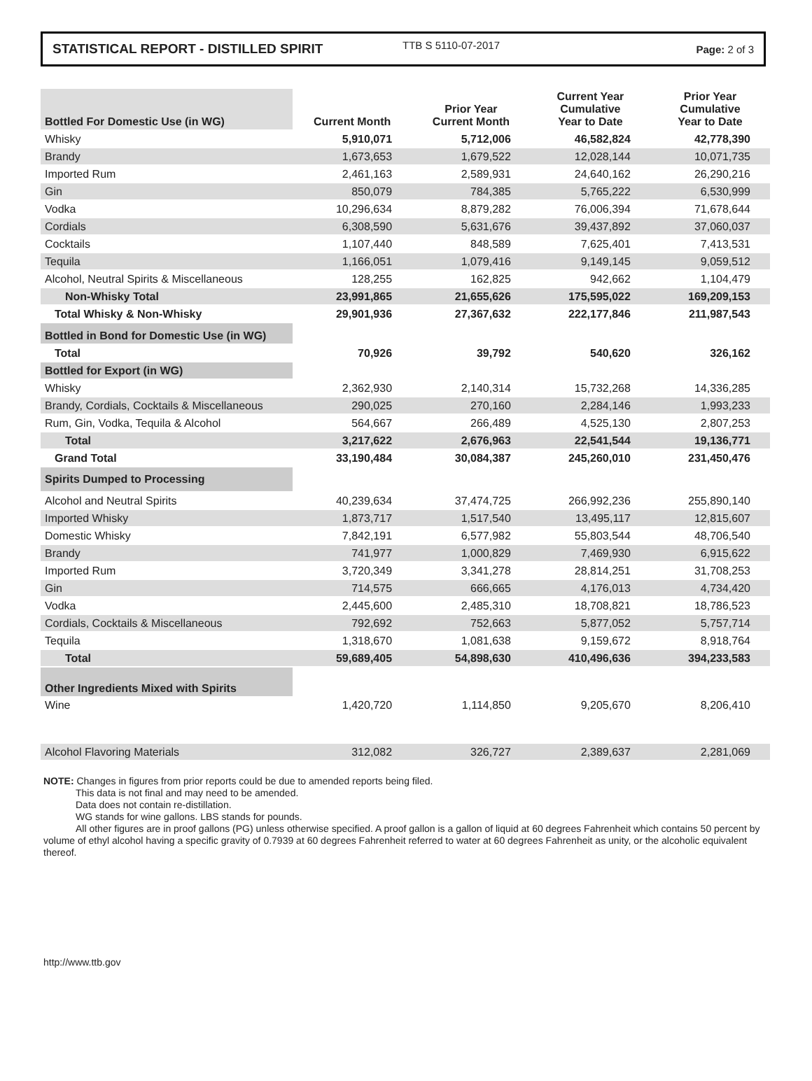STATISTICAL REPORT - DISTILLED SPIRIT TTB S 5110-07-2017 Page: 2 of 3
| Bottled For Domestic Use (in WG) | Current Month | Prior Year Current Month | Current Year Cumulative Year to Date | Prior Year Cumulative Year to Date |
| --- | --- | --- | --- | --- |
| Whisky | 5,910,071 | 5,712,006 | 46,582,824 | 42,778,390 |
| Brandy | 1,673,653 | 1,679,522 | 12,028,144 | 10,071,735 |
| Imported Rum | 2,461,163 | 2,589,931 | 24,640,162 | 26,290,216 |
| Gin | 850,079 | 784,385 | 5,765,222 | 6,530,999 |
| Vodka | 10,296,634 | 8,879,282 | 76,006,394 | 71,678,644 |
| Cordials | 6,308,590 | 5,631,676 | 39,437,892 | 37,060,037 |
| Cocktails | 1,107,440 | 848,589 | 7,625,401 | 7,413,531 |
| Tequila | 1,166,051 | 1,079,416 | 9,149,145 | 9,059,512 |
| Alcohol, Neutral Spirits & Miscellaneous | 128,255 | 162,825 | 942,662 | 1,104,479 |
| Non-Whisky Total | 23,991,865 | 21,655,626 | 175,595,022 | 169,209,153 |
| Total Whisky & Non-Whisky | 29,901,936 | 27,367,632 | 222,177,846 | 211,987,543 |
| Bottled in Bond for Domestic Use (in WG) | | | | |
| Total | 70,926 | 39,792 | 540,620 | 326,162 |
| Bottled for Export (in WG) | | | | |
| Whisky | 2,362,930 | 2,140,314 | 15,732,268 | 14,336,285 |
| Brandy, Cordials, Cocktails & Miscellaneous | 290,025 | 270,160 | 2,284,146 | 1,993,233 |
| Rum, Gin, Vodka, Tequila & Alcohol | 564,667 | 266,489 | 4,525,130 | 2,807,253 |
| Total | 3,217,622 | 2,676,963 | 22,541,544 | 19,136,771 |
| Grand Total | 33,190,484 | 30,084,387 | 245,260,010 | 231,450,476 |
| Spirits Dumped to Processing | | | | |
| Alcohol and Neutral Spirits | 40,239,634 | 37,474,725 | 266,992,236 | 255,890,140 |
| Imported Whisky | 1,873,717 | 1,517,540 | 13,495,117 | 12,815,607 |
| Domestic Whisky | 7,842,191 | 6,577,982 | 55,803,544 | 48,706,540 |
| Brandy | 741,977 | 1,000,829 | 7,469,930 | 6,915,622 |
| Imported Rum | 3,720,349 | 3,341,278 | 28,814,251 | 31,708,253 |
| Gin | 714,575 | 666,665 | 4,176,013 | 4,734,420 |
| Vodka | 2,445,600 | 2,485,310 | 18,708,821 | 18,786,523 |
| Cordials, Cocktails & Miscellaneous | 792,692 | 752,663 | 5,877,052 | 5,757,714 |
| Tequila | 1,318,670 | 1,081,638 | 9,159,672 | 8,918,764 |
| Total | 59,689,405 | 54,898,630 | 410,496,636 | 394,233,583 |
| Other Ingredients Mixed with Spirits | | | | |
| Wine | 1,420,720 | 1,114,850 | 9,205,670 | 8,206,410 |
| Alcohol Flavoring Materials | 312,082 | 326,727 | 2,389,637 | 2,281,069 |
NOTE: Changes in figures from prior reports could be due to amended reports being filed.
This data is not final and may need to be amended.
Data does not contain re-distillation.
WG stands for wine gallons. LBS stands for pounds.
All other figures are in proof gallons (PG) unless otherwise specified. A proof gallon is a gallon of liquid at 60 degrees Fahrenheit which contains 50 percent by volume of ethyl alcohol having a specific gravity of 0.7939 at 60 degrees Fahrenheit referred to water at 60 degrees Fahrenheit as unity, or the alcoholic equivalent thereof.
http://www.ttb.gov